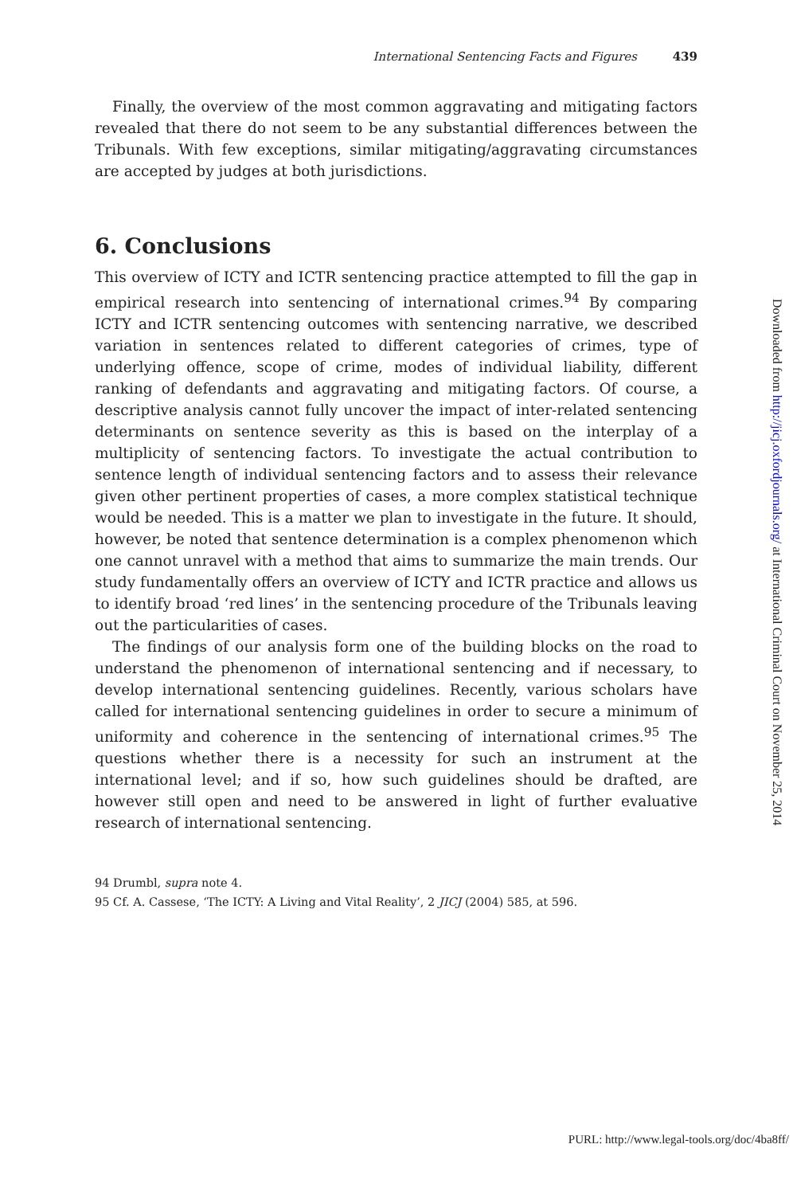International Sentencing Facts and Figures 439
Finally, the overview of the most common aggravating and mitigating factors revealed that there do not seem to be any substantial differences between the Tribunals. With few exceptions, similar mitigating/aggravating circumstances are accepted by judges at both jurisdictions.
6. Conclusions
This overview of ICTY and ICTR sentencing practice attempted to fill the gap in empirical research into sentencing of international crimes.<sup>94</sup> By comparing ICTY and ICTR sentencing outcomes with sentencing narrative, we described variation in sentences related to different categories of crimes, type of underlying offence, scope of crime, modes of individual liability, different ranking of defendants and aggravating and mitigating factors. Of course, a descriptive analysis cannot fully uncover the impact of inter-related sentencing determinants on sentence severity as this is based on the interplay of a multiplicity of sentencing factors. To investigate the actual contribution to sentence length of individual sentencing factors and to assess their relevance given other pertinent properties of cases, a more complex statistical technique would be needed. This is a matter we plan to investigate in the future. It should, however, be noted that sentence determination is a complex phenomenon which one cannot unravel with a method that aims to summarize the main trends. Our study fundamentally offers an overview of ICTY and ICTR practice and allows us to identify broad ‘red lines’ in the sentencing procedure of the Tribunals leaving out the particularities of cases.
The findings of our analysis form one of the building blocks on the road to understand the phenomenon of international sentencing and if necessary, to develop international sentencing guidelines. Recently, various scholars have called for international sentencing guidelines in order to secure a minimum of uniformity and coherence in the sentencing of international crimes.<sup>95</sup> The questions whether there is a necessity for such an instrument at the international level; and if so, how such guidelines should be drafted, are however still open and need to be answered in light of further evaluative research of international sentencing.
94 Drumbl, supra note 4.
95 Cf. A. Cassese, ‘The ICTY: A Living and Vital Reality’, 2 JICJ (2004) 585, at 596.
Downloaded from http://jicj.oxfordjournals.org/ at International Criminal Court on November 25, 2014
PURL: http://www.legal-tools.org/doc/4ba8ff/